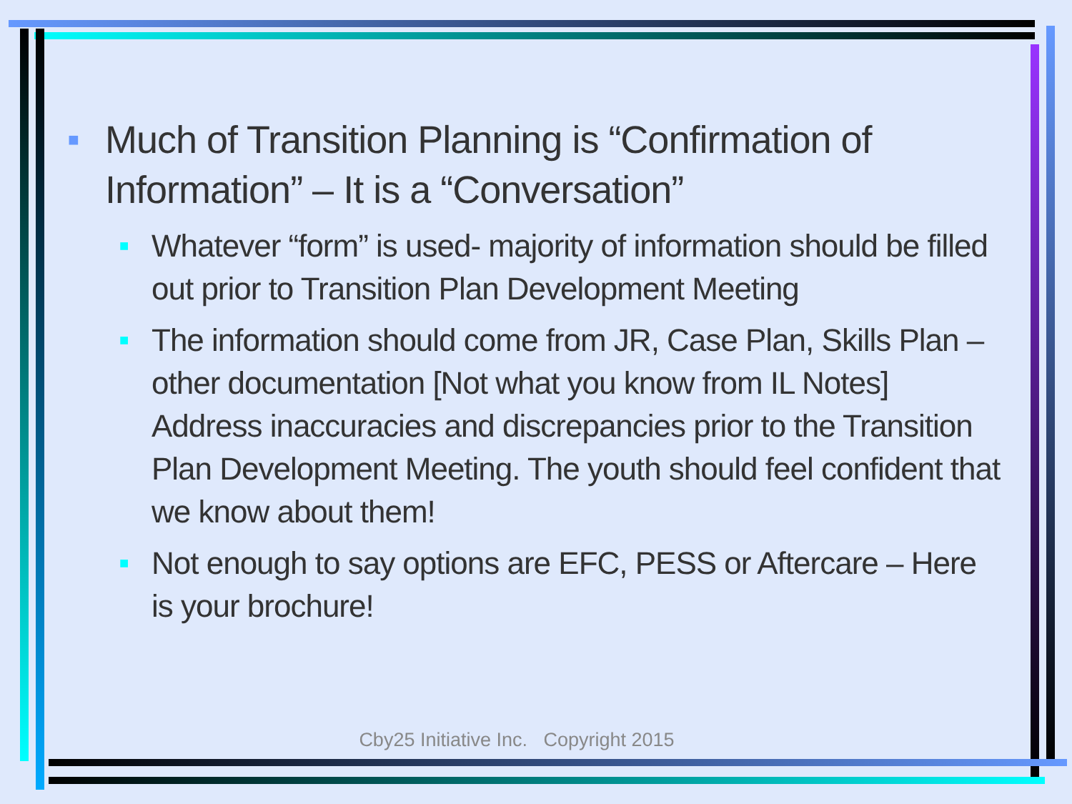■ Much of Transition Planning is “Confirmation of Information” – It is a “Conversation”
■ Whatever “form” is used- majority of information should be filled out prior to Transition Plan Development Meeting
■ The information should come from JR, Case Plan, Skills Plan – other documentation [Not what you know from IL Notes] Address inaccuracies and discrepancies prior to the Transition Plan Development Meeting. The youth should feel confident that we know about them!
■ Not enough to say options are EFC, PESS or Aftercare – Here is your brochure!
Cby25 Initiative Inc. Copyright 2015